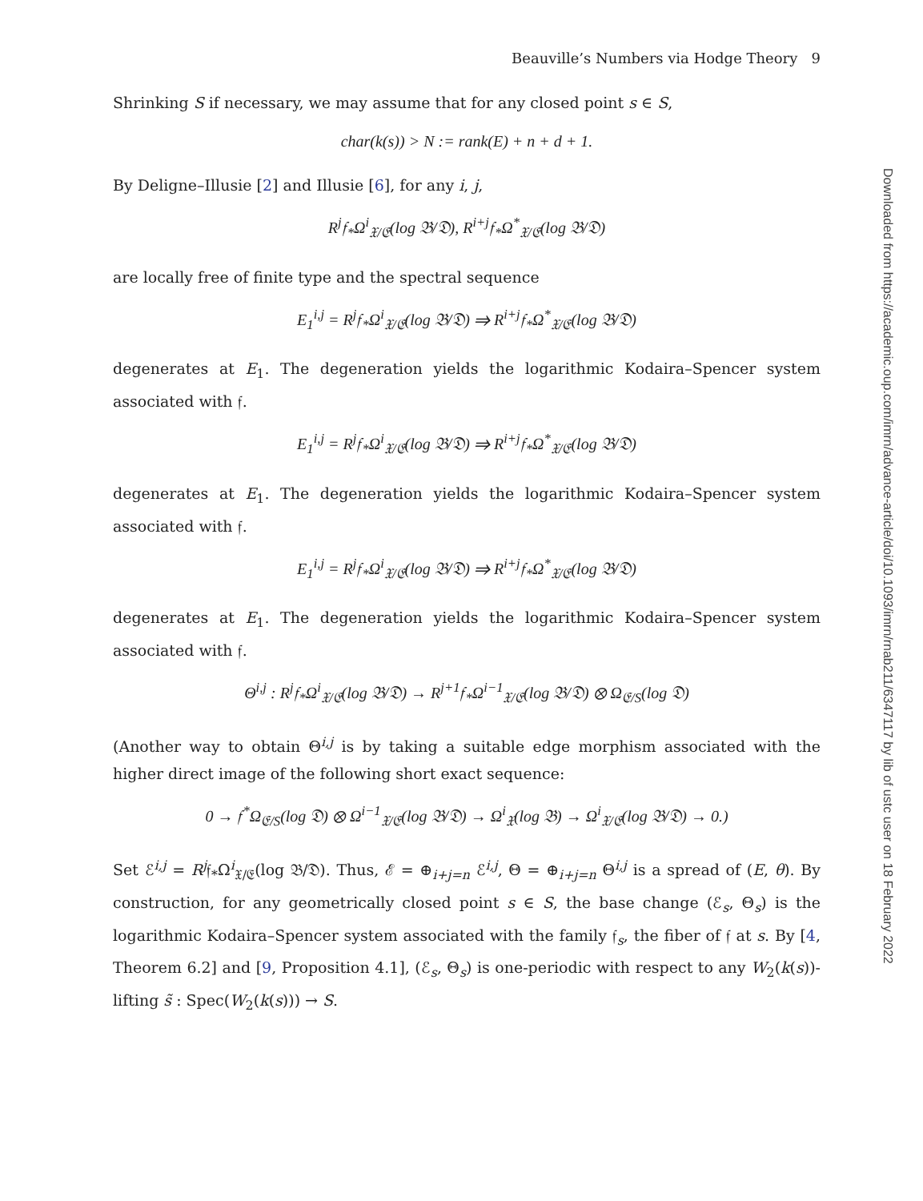Downloaded from https://academic.oup.com/imrn/advance-article/doi/10.1093/imrn/rnab211/6347117 by lib of ustc user on 18 February 2022
Beauville’s Numbers via Hodge Theory 9
Shrinking S if necessary, we may assume that for any closed point s ∈ S,
char(k(s)) > N := rank(E) + n + d + 1.
By Deligne–Illusie [2] and Illusie [6], for any i, j,
R<sup>j</sup>𝔣<sub>*</sub>Ω<sup>i</sup><sub>𝔛/𝔈</sub>(log 𝔅/𝔇), R<sup>i+j</sup>𝔣<sub>*</sub>Ω<sup>*</sup><sub>𝔛/𝔈</sub>(log 𝔅/𝔇)
are locally free of finite type and the spectral sequence
E<sub>1</sub><sup>i,j</sup> = R<sup>j</sup>𝔣<sub>*</sub>Ω<sup>i</sup><sub>𝔛/𝔈</sub>(log 𝔅/𝔇) ⇒ R<sup>i+j</sup>𝔣<sub>*</sub>Ω<sup>*</sup><sub>𝔛/𝔈</sub>(log 𝔅/𝔇)
degenerates at E<sub>1</sub>. The degeneration yields the logarithmic Kodaira–Spencer system associated with 𝔣.
E<sub>1</sub><sup>i,j</sup> = R<sup>j</sup>𝔣<sub>*</sub>Ω<sup>i</sup><sub>𝔛/𝔈</sub>(log 𝔅/𝔇) ⇒ R<sup>i+j</sup>𝔣<sub>*</sub>Ω<sup>*</sup><sub>𝔛/𝔈</sub>(log 𝔅/𝔇)
degenerates at E<sub>1</sub>. The degeneration yields the logarithmic Kodaira–Spencer system associated with 𝔣.
E<sub>1</sub><sup>i,j</sup> = R<sup>j</sup>𝔣<sub>*</sub>Ω<sup>i</sup><sub>𝔛/𝔈</sub>(log 𝔅/𝔇) ⇒ R<sup>i+j</sup>𝔣<sub>*</sub>Ω<sup>*</sup><sub>𝔛/𝔈</sub>(log 𝔅/𝔇)
degenerates at E<sub>1</sub>. The degeneration yields the logarithmic Kodaira–Spencer system associated with 𝔣.
Θ<sup>i,j</sup> : R<sup>j</sup>𝔣<sub>*</sub>Ω<sup>i</sup><sub>𝔛/𝔈</sub>(log 𝔅/𝔇) → R<sup>j+1</sup>𝔣<sub>*</sub>Ω<sup>i−1</sup><sub>𝔛/𝔈</sub>(log 𝔅/𝔇) ⊗ Ω<sub>𝔈/S</sub>(log 𝔇)
(Another way to obtain Θ<sup>i,j</sup> is by taking a suitable edge morphism associated with the higher direct image of the following short exact sequence:
0 → 𝔣<sup>*</sup>Ω<sub>𝔈/S</sub>(log 𝔇) ⊗ Ω<sup>i−1</sup><sub>𝔛/𝔈</sub>(log 𝔅/𝔇) → Ω<sup>i</sup><sub>𝔛</sub>(log 𝔅) → Ω<sup>i</sup><sub>𝔛/𝔈</sub>(log 𝔅/𝔇) → 0.)
Set ℰ<sup>i,j</sup> = R<sup>j</sup>𝔣<sub>*</sub>Ω<sup>i</sup><sub>𝔛/𝔈</sub>(log 𝔅/𝔇). Thus, ℰ = ⊕<sub>i+j=n</sub> ℰ<sup>i,j</sup>, Θ = ⊕<sub>i+j=n</sub> Θ<sup>i,j</sup> is a spread of (E, θ). By construction, for any geometrically closed point s ∈ S, the base change (ℰ<sub>s</sub>, Θ<sub>s</sub>) is the logarithmic Kodaira–Spencer system associated with the family 𝔣<sub>s</sub>, the fiber of 𝔣 at s. By [4, Theorem 6.2] and [9, Proposition 4.1], (ℰ<sub>s</sub>, Θ<sub>s</sub>) is one-periodic with respect to any W<sub>2</sub>(k(s))-lifting s̃ : Spec(W<sub>2</sub>(k(s))) → S.